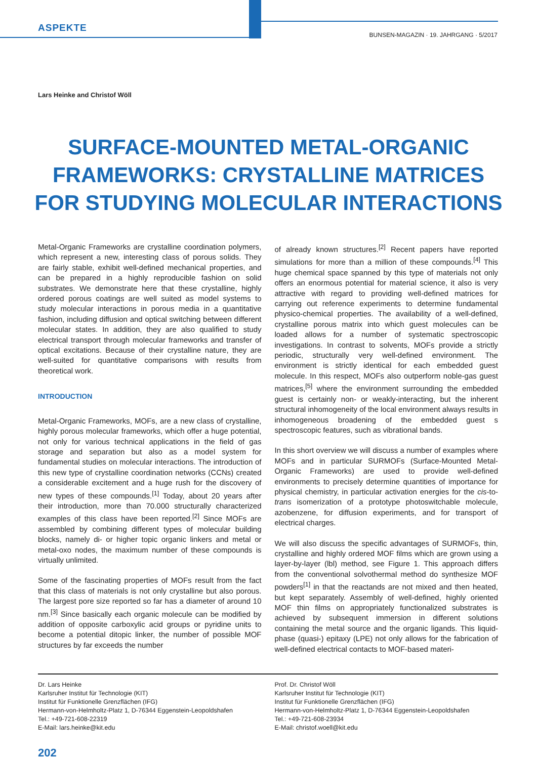ASPEKTE
BUNSEN-MAGAZIN · 19. JAHRGANG · 5/2017
Lars Heinke and Christof Wöll
SURFACE-MOUNTED METAL-ORGANIC FRAMEWORKS: CRYSTALLINE MATRICES FOR STUDYING MOLECULAR INTERACTIONS
Metal-Organic Frameworks are crystalline coordination polymers, which represent a new, interesting class of porous solids. They are fairly stable, exhibit well-defined mechanical properties, and can be prepared in a highly reproducible fashion on solid substrates. We demonstrate here that these crystalline, highly ordered porous coatings are well suited as model systems to study molecular interactions in porous media in a quantitative fashion, including diffusion and optical switching between different molecular states. In addition, they are also qualified to study electrical transport through molecular frameworks and transfer of optical excitations. Because of their crystalline nature, they are well-suited for quantitative comparisons with results from theoretical work.
INTRODUCTION
Metal-Organic Frameworks, MOFs, are a new class of crystalline, highly porous molecular frameworks, which offer a huge potential, not only for various technical applications in the field of gas storage and separation but also as a model system for fundamental studies on molecular interactions. The introduction of this new type of crystalline coordination networks (CCNs) created a considerable excitement and a huge rush for the discovery of new types of these compounds.<sup>[1]</sup> Today, about 20 years after their introduction, more than 70.000 structurally characterized examples of this class have been reported.<sup>[2]</sup> Since MOFs are assembled by combining different types of molecular building blocks, namely di- or higher topic organic linkers and metal or metal-oxo nodes, the maximum number of these compounds is virtually unlimited.
Some of the fascinating properties of MOFs result from the fact that this class of materials is not only crystalline but also porous. The largest pore size reported so far has a diameter of around 10 nm.<sup>[3]</sup> Since basically each organic molecule can be modified by addition of opposite carboxylic acid groups or pyridine units to become a potential ditopic linker, the number of possible MOF structures by far exceeds the number
of already known structures.<sup>[2]</sup> Recent papers have reported simulations for more than a million of these compounds.<sup>[4]</sup> This huge chemical space spanned by this type of materials not only offers an enormous potential for material science, it also is very attractive with regard to providing well-defined matrices for carrying out reference experiments to determine fundamental physico-chemical properties. The availability of a well-defined, crystalline porous matrix into which guest molecules can be loaded allows for a number of systematic spectroscopic investigations. In contrast to solvents, MOFs provide a strictly periodic, structurally very well-defined environment. The environment is strictly identical for each embedded guest molecule. In this respect, MOFs also outperform noble-gas guest matrices,<sup>[5]</sup> where the environment surrounding the embedded guest is certainly non- or weakly-interacting, but the inherent structural inhomogeneity of the local environment always results in inhomogeneous broadening of the embedded guest s spectroscopic features, such as vibrational bands.
In this short overview we will discuss a number of examples where MOFs and in particular SURMOFs (Surface-Mounted Metal-Organic Frameworks) are used to provide well-defined environments to precisely determine quantities of importance for physical chemistry, in particular activation energies for the cis-to-trans isomerization of a prototype photoswitchable molecule, azobenzene, for diffusion experiments, and for transport of electrical charges.
We will also discuss the specific advantages of SURMOFs, thin, crystalline and highly ordered MOF films which are grown using a layer-by-layer (lbl) method, see Figure 1. This approach differs from the conventional solvothermal method do synthesize MOF powders<sup>[1]</sup> in that the reactands are not mixed and then heated, but kept separately. Assembly of well-defined, highly oriented MOF thin films on appropriately functionalized substrates is achieved by subsequent immersion in different solutions containing the metal source and the organic ligands. This liquid-phase (quasi-) epitaxy (LPE) not only allows for the fabrication of well-defined electrical contacts to MOF-based materi-
Dr. Lars Heinke
Karlsruher Institut für Technologie (KIT)
Institut für Funktionelle Grenzflächen (IFG)
Hermann-von-Helmholtz-Platz 1, D-76344 Eggenstein-Leopoldshafen
Tel.: +49-721-608-22319
E-Mail: lars.heinke@kit.edu
Prof. Dr. Christof Wöll
Karlsruher Institut für Technologie (KIT)
Institut für Funktionelle Grenzflächen (IFG)
Hermann-von-Helmholtz-Platz 1, D-76344 Eggenstein-Leopoldshafen
Tel.: +49-721-608-23934
E-Mail: christof.woell@kit.edu
202